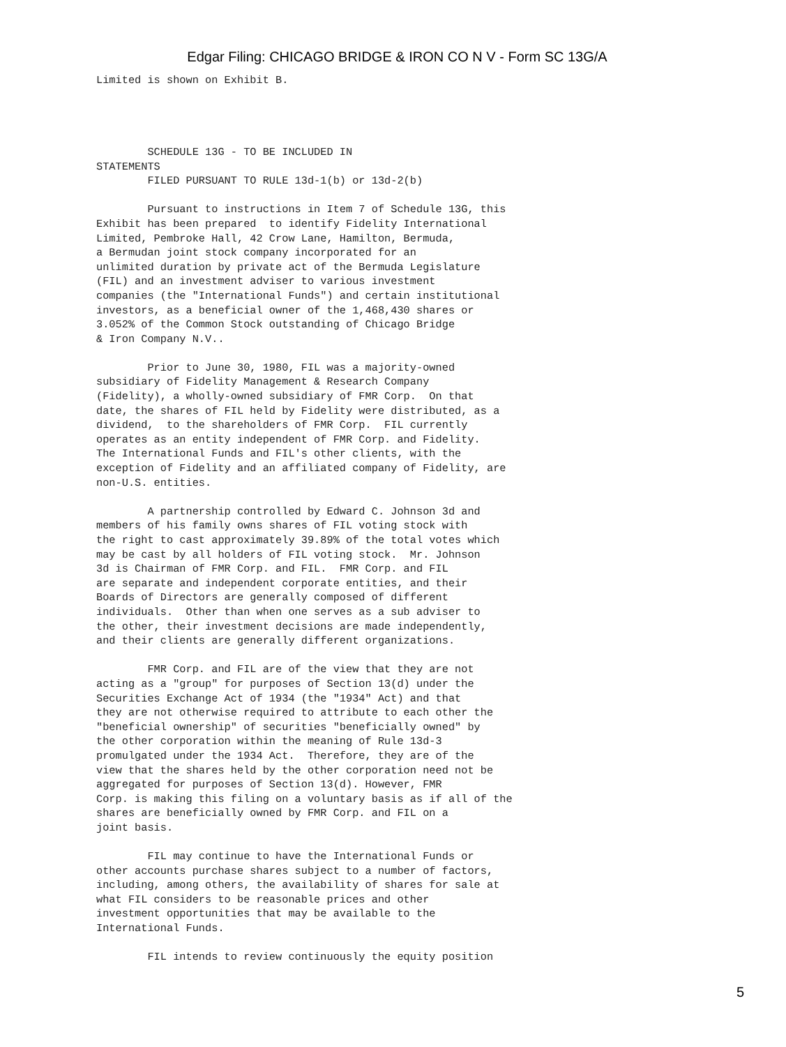Edgar Filing: CHICAGO BRIDGE & IRON CO N V - Form SC 13G/A
Limited is shown on Exhibit B.




        SCHEDULE 13G - TO BE INCLUDED IN
STATEMENTS
        FILED PURSUANT TO RULE 13d-1(b) or 13d-2(b)

        Pursuant to instructions in Item 7 of Schedule 13G, this
Exhibit has been prepared  to identify Fidelity International
Limited, Pembroke Hall, 42 Crow Lane, Hamilton, Bermuda,
a Bermudan joint stock company incorporated for an
unlimited duration by private act of the Bermuda Legislature
(FIL) and an investment adviser to various investment
companies (the "International Funds") and certain institutional
investors, as a beneficial owner of the 1,468,430 shares or
3.052% of the Common Stock outstanding of Chicago Bridge
& Iron Company N.V..

        Prior to June 30, 1980, FIL was a majority-owned
subsidiary of Fidelity Management & Research Company
(Fidelity), a wholly-owned subsidiary of FMR Corp.  On that
date, the shares of FIL held by Fidelity were distributed, as a
dividend,  to the shareholders of FMR Corp.  FIL currently
operates as an entity independent of FMR Corp. and Fidelity.
The International Funds and FIL's other clients, with the
exception of Fidelity and an affiliated company of Fidelity, are
non-U.S. entities.

        A partnership controlled by Edward C. Johnson 3d and
members of his family owns shares of FIL voting stock with
the right to cast approximately 39.89% of the total votes which
may be cast by all holders of FIL voting stock.  Mr. Johnson
3d is Chairman of FMR Corp. and FIL.  FMR Corp. and FIL
are separate and independent corporate entities, and their
Boards of Directors are generally composed of different
individuals.  Other than when one serves as a sub adviser to
the other, their investment decisions are made independently,
and their clients are generally different organizations.

        FMR Corp. and FIL are of the view that they are not
acting as a "group" for purposes of Section 13(d) under the
Securities Exchange Act of 1934 (the "1934" Act) and that
they are not otherwise required to attribute to each other the
"beneficial ownership" of securities "beneficially owned" by
the other corporation within the meaning of Rule 13d-3
promulgated under the 1934 Act.  Therefore, they are of the
view that the shares held by the other corporation need not be
aggregated for purposes of Section 13(d). However, FMR
Corp. is making this filing on a voluntary basis as if all of the
shares are beneficially owned by FMR Corp. and FIL on a
joint basis.

        FIL may continue to have the International Funds or
other accounts purchase shares subject to a number of factors,
including, among others, the availability of shares for sale at
what FIL considers to be reasonable prices and other
investment opportunities that may be available to the
International Funds.

        FIL intends to review continuously the equity position
5